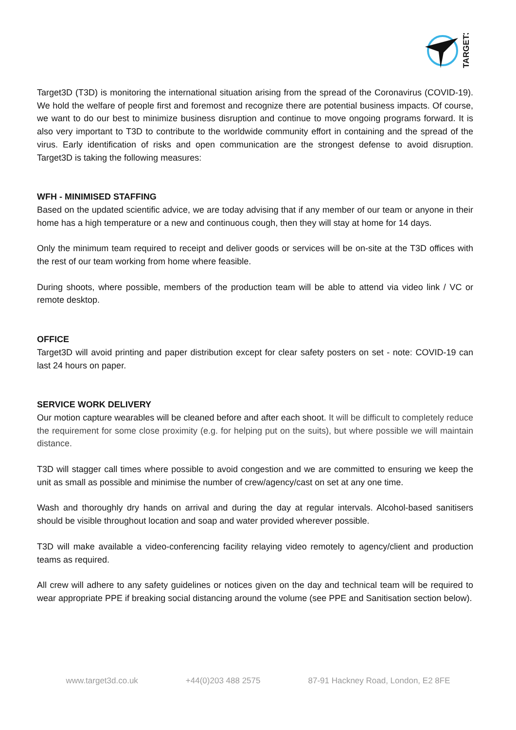TARGET3D
Target3D (T3D) is monitoring the international situation arising from the spread of the Coronavirus (COVID-19). We hold the welfare of people first and foremost and recognize there are potential business impacts. Of course, we want to do our best to minimize business disruption and continue to move ongoing programs forward. It is also very important to T3D to contribute to the worldwide community effort in containing and the spread of the virus. Early identification of risks and open communication are the strongest defense to avoid disruption. Target3D is taking the following measures:
WFH - MINIMISED STAFFING
Based on the updated scientific advice, we are today advising that if any member of our team or anyone in their home has a high temperature or a new and continuous cough, then they will stay at home for 14 days.
Only the minimum team required to receipt and deliver goods or services will be on-site at the T3D offices with the rest of our team working from home where feasible.
During shoots, where possible, members of the production team will be able to attend via video link / VC or remote desktop.
OFFICE
Target3D will avoid printing and paper distribution except for clear safety posters on set - note: COVID-19 can last 24 hours on paper.
SERVICE WORK DELIVERY
Our motion capture wearables will be cleaned before and after each shoot. It will be difficult to completely reduce the requirement for some close proximity (e.g. for helping put on the suits), but where possible we will maintain distance.
T3D will stagger call times where possible to avoid congestion and we are committed to ensuring we keep the unit as small as possible and minimise the number of crew/agency/cast on set at any one time.
Wash and thoroughly dry hands on arrival and during the day at regular intervals. Alcohol-based sanitisers should be visible throughout location and soap and water provided wherever possible.
T3D will make available a video-conferencing facility relaying video remotely to agency/client and production teams as required.
All crew will adhere to any safety guidelines or notices given on the day and technical team will be required to wear appropriate PPE if breaking social distancing around the volume (see PPE and Sanitisation section below).
www.target3d.co.uk +44(0)203 488 2575 87-91 Hackney Road, London, E2 8FE